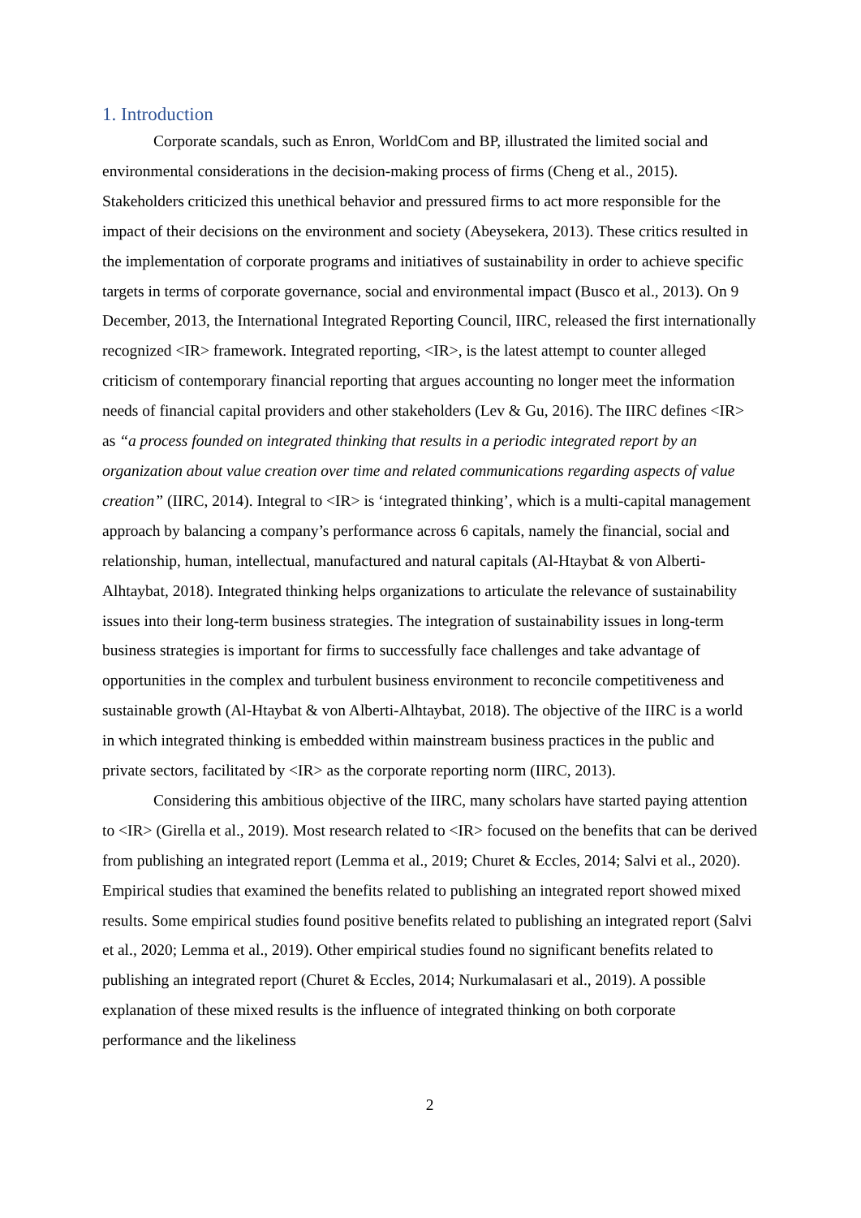1. Introduction
Corporate scandals, such as Enron, WorldCom and BP, illustrated the limited social and environmental considerations in the decision-making process of firms (Cheng et al., 2015). Stakeholders criticized this unethical behavior and pressured firms to act more responsible for the impact of their decisions on the environment and society (Abeysekera, 2013). These critics resulted in the implementation of corporate programs and initiatives of sustainability in order to achieve specific targets in terms of corporate governance, social and environmental impact (Busco et al., 2013). On 9 December, 2013, the International Integrated Reporting Council, IIRC, released the first internationally recognized <IR> framework. Integrated reporting, <IR>, is the latest attempt to counter alleged criticism of contemporary financial reporting that argues accounting no longer meet the information needs of financial capital providers and other stakeholders (Lev & Gu, 2016). The IIRC defines <IR> as “a process founded on integrated thinking that results in a periodic integrated report by an organization about value creation over time and related communications regarding aspects of value creation” (IIRC, 2014). Integral to <IR> is ‘integrated thinking’, which is a multi-capital management approach by balancing a company’s performance across 6 capitals, namely the financial, social and relationship, human, intellectual, manufactured and natural capitals (Al-Htaybat & von Alberti-Alhtaybat, 2018). Integrated thinking helps organizations to articulate the relevance of sustainability issues into their long-term business strategies. The integration of sustainability issues in long-term business strategies is important for firms to successfully face challenges and take advantage of opportunities in the complex and turbulent business environment to reconcile competitiveness and sustainable growth (Al-Htaybat & von Alberti-Alhtaybat, 2018). The objective of the IIRC is a world in which integrated thinking is embedded within mainstream business practices in the public and private sectors, facilitated by <IR> as the corporate reporting norm (IIRC, 2013).
Considering this ambitious objective of the IIRC, many scholars have started paying attention to <IR> (Girella et al., 2019). Most research related to <IR> focused on the benefits that can be derived from publishing an integrated report (Lemma et al., 2019; Churet & Eccles, 2014; Salvi et al., 2020). Empirical studies that examined the benefits related to publishing an integrated report showed mixed results. Some empirical studies found positive benefits related to publishing an integrated report (Salvi et al., 2020; Lemma et al., 2019). Other empirical studies found no significant benefits related to publishing an integrated report (Churet & Eccles, 2014; Nurkumalasari et al., 2019). A possible explanation of these mixed results is the influence of integrated thinking on both corporate performance and the likeliness
2